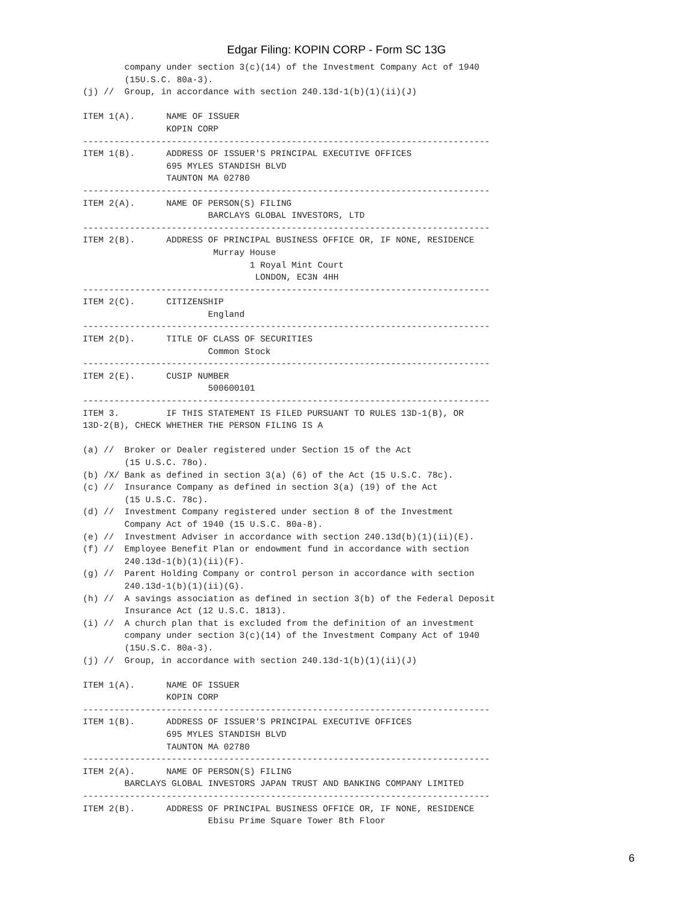Edgar Filing: KOPIN CORP - Form SC 13G
        company under section 3(c)(14) of the Investment Company Act of 1940
        (15U.S.C. 80a-3).
(j) //  Group, in accordance with section 240.13d-1(b)(1)(ii)(J)

ITEM 1(A).      NAME OF ISSUER
                KOPIN CORP
------------------------------------------------------------------------------
ITEM 1(B).      ADDRESS OF ISSUER'S PRINCIPAL EXECUTIVE OFFICES
                695 MYLES STANDISH BLVD
                TAUNTON MA 02780
------------------------------------------------------------------------------
ITEM 2(A).      NAME OF PERSON(S) FILING
                        BARCLAYS GLOBAL INVESTORS, LTD
------------------------------------------------------------------------------
ITEM 2(B).      ADDRESS OF PRINCIPAL BUSINESS OFFICE OR, IF NONE, RESIDENCE
                         Murray House
                                1 Royal Mint Court
                                 LONDON, EC3N 4HH
------------------------------------------------------------------------------
ITEM 2(C).      CITIZENSHIP
                        England
------------------------------------------------------------------------------
ITEM 2(D).      TITLE OF CLASS OF SECURITIES
                        Common Stock
------------------------------------------------------------------------------
ITEM 2(E).      CUSIP NUMBER
                        500600101
------------------------------------------------------------------------------
ITEM 3.         IF THIS STATEMENT IS FILED PURSUANT TO RULES 13D-1(B), OR
13D-2(B), CHECK WHETHER THE PERSON FILING IS A

(a) //  Broker or Dealer registered under Section 15 of the Act
        (15 U.S.C. 78o).
(b) /X/ Bank as defined in section 3(a) (6) of the Act (15 U.S.C. 78c).
(c) //  Insurance Company as defined in section 3(a) (19) of the Act
        (15 U.S.C. 78c).
(d) //  Investment Company registered under section 8 of the Investment
        Company Act of 1940 (15 U.S.C. 80a-8).
(e) //  Investment Adviser in accordance with section 240.13d(b)(1)(ii)(E).
(f) //  Employee Benefit Plan or endowment fund in accordance with section
        240.13d-1(b)(1)(ii)(F).
(g) //  Parent Holding Company or control person in accordance with section
        240.13d-1(b)(1)(ii)(G).
(h) //  A savings association as defined in section 3(b) of the Federal Deposit
        Insurance Act (12 U.S.C. 1813).
(i) //  A church plan that is excluded from the definition of an investment
        company under section 3(c)(14) of the Investment Company Act of 1940
        (15U.S.C. 80a-3).
(j) //  Group, in accordance with section 240.13d-1(b)(1)(ii)(J)

ITEM 1(A).      NAME OF ISSUER
                KOPIN CORP
------------------------------------------------------------------------------
ITEM 1(B).      ADDRESS OF ISSUER'S PRINCIPAL EXECUTIVE OFFICES
                695 MYLES STANDISH BLVD
                TAUNTON MA 02780
------------------------------------------------------------------------------
ITEM 2(A).      NAME OF PERSON(S) FILING
        BARCLAYS GLOBAL INVESTORS JAPAN TRUST AND BANKING COMPANY LIMITED
------------------------------------------------------------------------------
ITEM 2(B).      ADDRESS OF PRINCIPAL BUSINESS OFFICE OR, IF NONE, RESIDENCE
                        Ebisu Prime Square Tower 8th Floor
6